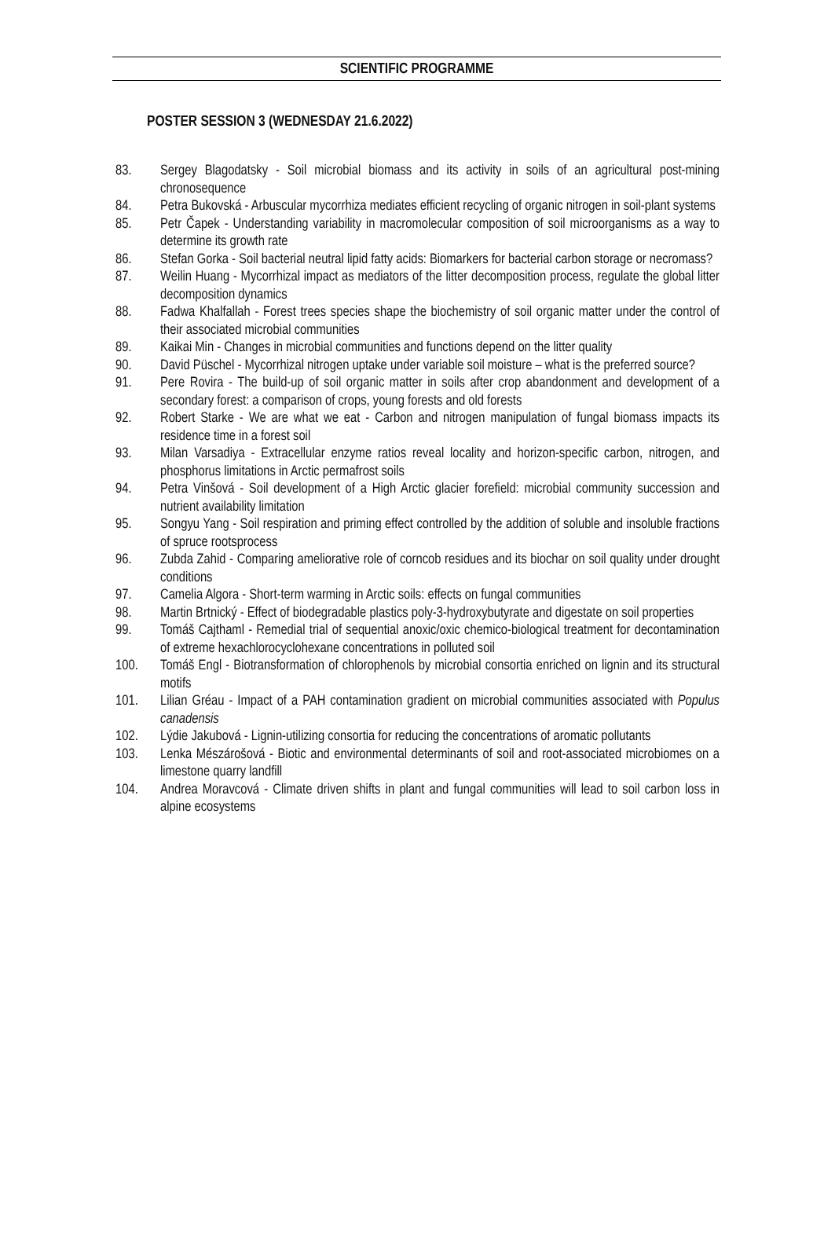SCIENTIFIC PROGRAMME
POSTER SESSION 3 (WEDNESDAY 21.6.2022)
83. Sergey Blagodatsky - Soil microbial biomass and its activity in soils of an agricultural post-mining chronosequence
84. Petra Bukovská - Arbuscular mycorrhiza mediates efficient recycling of organic nitrogen in soil-plant systems
85. Petr Čapek - Understanding variability in macromolecular composition of soil microorganisms as a way to determine its growth rate
86. Stefan Gorka - Soil bacterial neutral lipid fatty acids: Biomarkers for bacterial carbon storage or necromass?
87. Weilin Huang - Mycorrhizal impact as mediators of the litter decomposition process, regulate the global litter decomposition dynamics
88. Fadwa Khalfallah - Forest trees species shape the biochemistry of soil organic matter under the control of their associated microbial communities
89. Kaikai Min - Changes in microbial communities and functions depend on the litter quality
90. David Püschel - Mycorrhizal nitrogen uptake under variable soil moisture – what is the preferred source?
91. Pere Rovira - The build-up of soil organic matter in soils after crop abandonment and development of a secondary forest: a comparison of crops, young forests and old forests
92. Robert Starke - We are what we eat - Carbon and nitrogen manipulation of fungal biomass impacts its residence time in a forest soil
93. Milan Varsadiya - Extracellular enzyme ratios reveal locality and horizon-specific carbon, nitrogen, and phosphorus limitations in Arctic permafrost soils
94. Petra Vinšová - Soil development of a High Arctic glacier forefield: microbial community succession and nutrient availability limitation
95. Songyu Yang - Soil respiration and priming effect controlled by the addition of soluble and insoluble fractions of spruce rootsprocess
96. Zubda Zahid - Comparing ameliorative role of corncob residues and its biochar on soil quality under drought conditions
97. Camelia Algora - Short-term warming in Arctic soils: effects on fungal communities
98. Martin Brtnický - Effect of biodegradable plastics poly-3-hydroxybutyrate and digestate on soil properties
99. Tomáš Cajthaml - Remedial trial of sequential anoxic/oxic chemico-biological treatment for decontamination of extreme hexachlorocyclohexane concentrations in polluted soil
100. Tomáš Engl - Biotransformation of chlorophenols by microbial consortia enriched on lignin and its structural motifs
101. Lilian Gréau - Impact of a PAH contamination gradient on microbial communities associated with Populus canadensis
102. Lýdie Jakubová - Lignin-utilizing consortia for reducing the concentrations of aromatic pollutants
103. Lenka Mészárošová - Biotic and environmental determinants of soil and root-associated microbiomes on a limestone quarry landfill
104. Andrea Moravcová - Climate driven shifts in plant and fungal communities will lead to soil carbon loss in alpine ecosystems